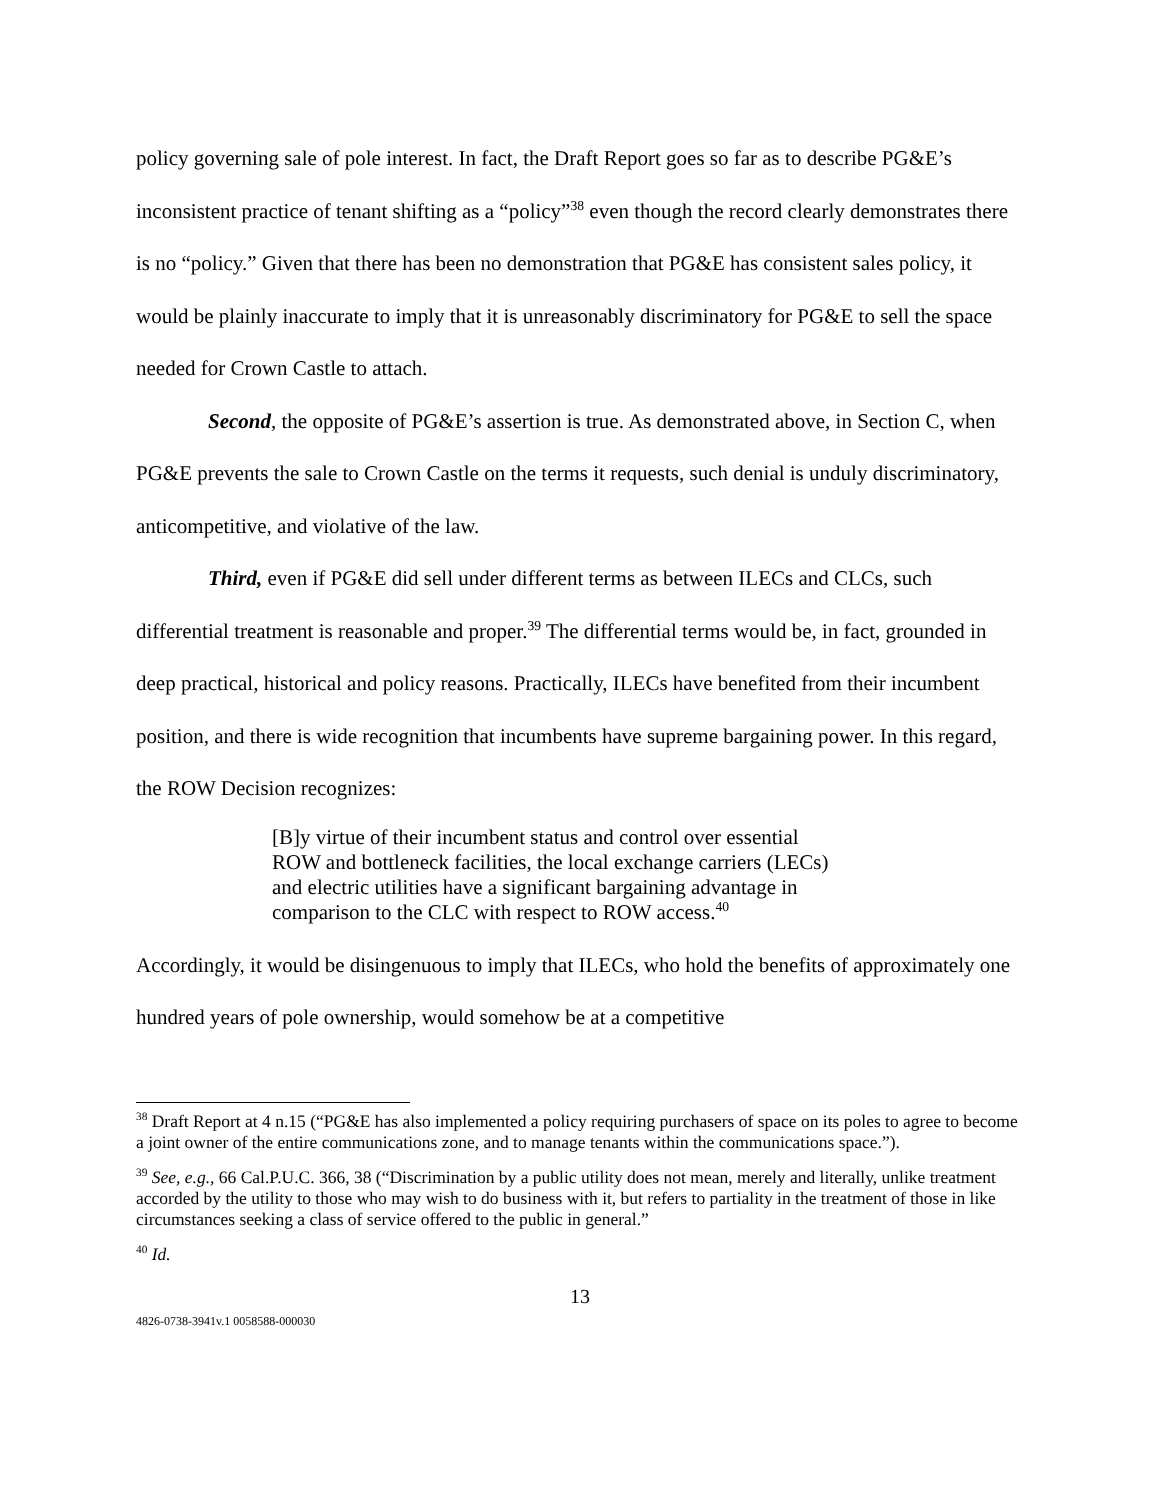policy governing sale of pole interest. In fact, the Draft Report goes so far as to describe PG&E’s inconsistent practice of tenant shifting as a “policy”<sup>38</sup> even though the record clearly demonstrates there is no “policy.” Given that there has been no demonstration that PG&E has consistent sales policy, it would be plainly inaccurate to imply that it is unreasonably discriminatory for PG&E to sell the space needed for Crown Castle to attach.
Second, the opposite of PG&E’s assertion is true. As demonstrated above, in Section C, when PG&E prevents the sale to Crown Castle on the terms it requests, such denial is unduly discriminatory, anticompetitive, and violative of the law.
Third, even if PG&E did sell under different terms as between ILECs and CLCs, such differential treatment is reasonable and proper.<sup>39</sup> The differential terms would be, in fact, grounded in deep practical, historical and policy reasons. Practically, ILECs have benefited from their incumbent position, and there is wide recognition that incumbents have supreme bargaining power. In this regard, the ROW Decision recognizes:
[B]y virtue of their incumbent status and control over essential ROW and bottleneck facilities, the local exchange carriers (LECs) and electric utilities have a significant bargaining advantage in comparison to the CLC with respect to ROW access.<sup>40</sup>
Accordingly, it would be disingenuous to imply that ILECs, who hold the benefits of approximately one hundred years of pole ownership, would somehow be at a competitive
<sup>38</sup> Draft Report at 4 n.15 (“PG&E has also implemented a policy requiring purchasers of space on its poles to agree to become a joint owner of the entire communications zone, and to manage tenants within the communications space.”).
<sup>39</sup> See, e.g., 66 Cal.P.U.C. 366, 38 (“Discrimination by a public utility does not mean, merely and literally, unlike treatment accorded by the utility to those who may wish to do business with it, but refers to partiality in the treatment of those in like circumstances seeking a class of service offered to the public in general.”
<sup>40</sup> Id.
13
4826-0738-3941v.1 0058588-000030